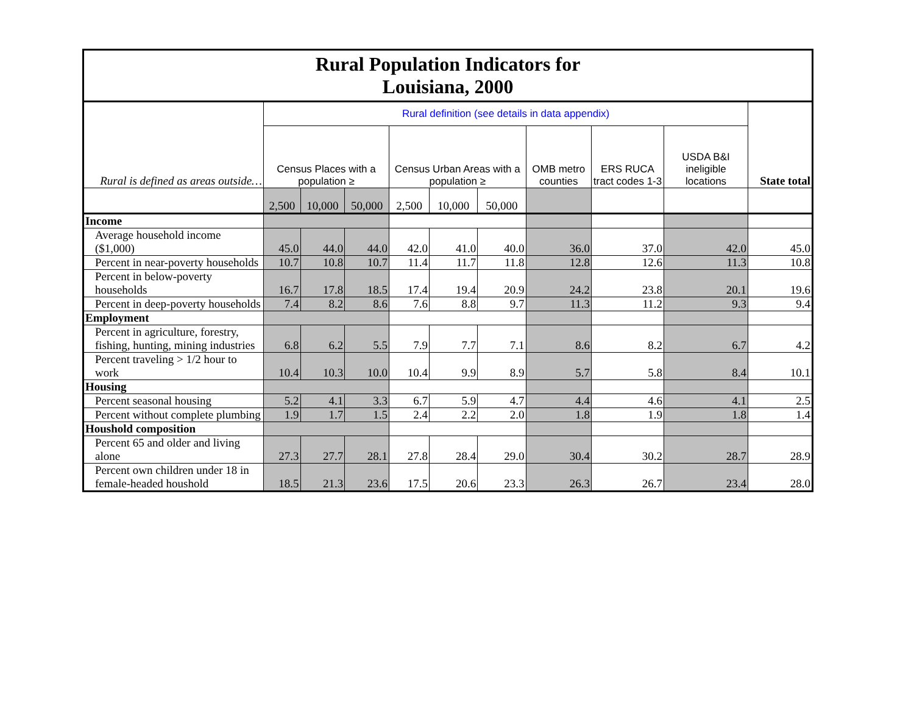| Rural Population Indicators for Louisiana, 2000 | | | | | | | | | | |
| Rural is defined as areas outside… | Rural definition (see details in data appendix) | | | | | | | | | State total |
| | Census Places with a population ≥ | | | Census Urban Areas with a population ≥ | | | OMB metro counties | ERS RUCA tract codes 1-3 | USDA B&I ineligible locations | |
| | 2,500 | 10,000 | 50,000 | 2,500 | 10,000 | 50,000 | | | | |
| Income | | | | | | | | | | |
| Average household income ($1,000) | 45.0 | 44.0 | 44.0 | 42.0 | 41.0 | 40.0 | 36.0 | 37.0 | 42.0 | 45.0 |
| Percent in near-poverty households | 10.7 | 10.8 | 10.7 | 11.4 | 11.7 | 11.8 | 12.8 | 12.6 | 11.3 | 10.8 |
| Percent in below-poverty households | 16.7 | 17.8 | 18.5 | 17.4 | 19.4 | 20.9 | 24.2 | 23.8 | 20.1 | 19.6 |
| Percent in deep-poverty households | 7.4 | 8.2 | 8.6 | 7.6 | 8.8 | 9.7 | 11.3 | 11.2 | 9.3 | 9.4 |
| Employment | | | | | | | | | | |
| Percent in agriculture, forestry, fishing, hunting, mining industries | 6.8 | 6.2 | 5.5 | 7.9 | 7.7 | 7.1 | 8.6 | 8.2 | 6.7 | 4.2 |
| Percent traveling > 1/2 hour to work | 10.4 | 10.3 | 10.0 | 10.4 | 9.9 | 8.9 | 5.7 | 5.8 | 8.4 | 10.1 |
| Housing | | | | | | | | | | |
| Percent seasonal housing | 5.2 | 4.1 | 3.3 | 6.7 | 5.9 | 4.7 | 4.4 | 4.6 | 4.1 | 2.5 |
| Percent without complete plumbing | 1.9 | 1.7 | 1.5 | 2.4 | 2.2 | 2.0 | 1.8 | 1.9 | 1.8 | 1.4 |
| Houshold composition | | | | | | | | | | |
| Percent 65 and older and living alone | 27.3 | 27.7 | 28.1 | 27.8 | 28.4 | 29.0 | 30.4 | 30.2 | 28.7 | 28.9 |
| Percent own children under 18 in female-headed houshold | 18.5 | 21.3 | 23.6 | 17.5 | 20.6 | 23.3 | 26.3 | 26.7 | 23.4 | 28.0 |